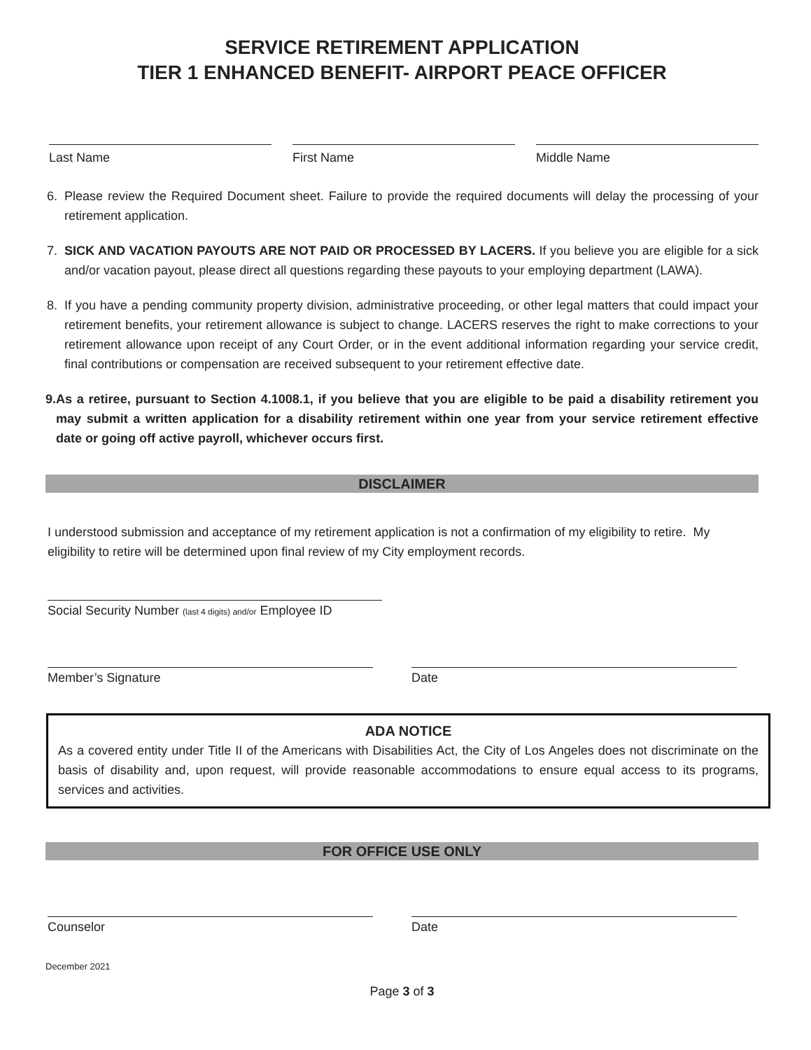SERVICE RETIREMENT APPLICATION
TIER 1 ENHANCED BENEFIT- AIRPORT PEACE OFFICER
Last Name First Name Middle Name
6. Please review the Required Document sheet. Failure to provide the required documents will delay the processing of your retirement application.
7. SICK AND VACATION PAYOUTS ARE NOT PAID OR PROCESSED BY LACERS. If you believe you are eligible for a sick and/or vacation payout, please direct all questions regarding these payouts to your employing department (LAWA).
8. If you have a pending community property division, administrative proceeding, or other legal matters that could impact your retirement benefits, your retirement allowance is subject to change. LACERS reserves the right to make corrections to your retirement allowance upon receipt of any Court Order, or in the event additional information regarding your service credit, final contributions or compensation are received subsequent to your retirement effective date.
9. As a retiree, pursuant to Section 4.1008.1, if you believe that you are eligible to be paid a disability retirement you may submit a written application for a disability retirement within one year from your service retirement effective date or going off active payroll, whichever occurs first.
DISCLAIMER
I understood submission and acceptance of my retirement application is not a confirmation of my eligibility to retire. My eligibility to retire will be determined upon final review of my City employment records.
Social Security Number (last 4 digits) and/or Employee ID
Member’s Signature Date
ADA NOTICE
As a covered entity under Title II of the Americans with Disabilities Act, the City of Los Angeles does not discriminate on the basis of disability and, upon request, will provide reasonable accommodations to ensure equal access to its programs, services and activities.
FOR OFFICE USE ONLY
Counselor Date
December 2021
Page 3 of 3